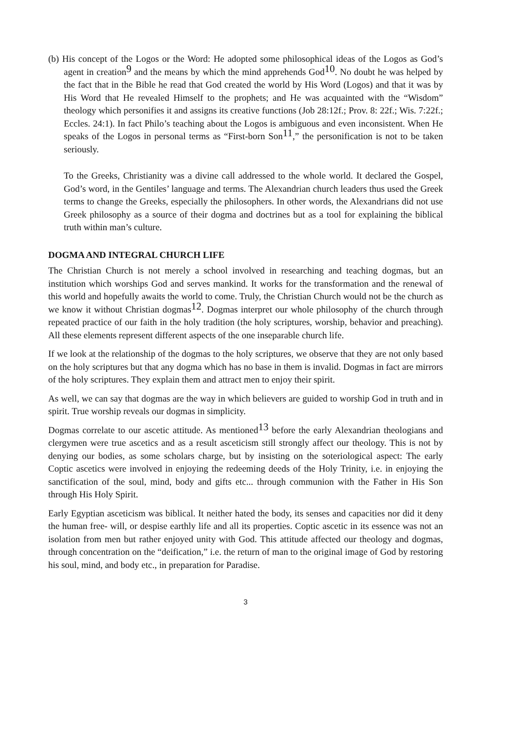(b) His concept of the Logos or the Word: He adopted some philosophical ideas of the Logos as God’s agent in creation<sup>9</sup> and the means by which the mind apprehends God<sup>10</sup>. No doubt he was helped by the fact that in the Bible he read that God created the world by His Word (Logos) and that it was by His Word that He revealed Himself to the prophets; and He was acquainted with the “Wisdom” theology which personifies it and assigns its creative functions (Job 28:12f.; Prov. 8: 22f.; Wis. 7:22f.; Eccles. 24:1). In fact Philo’s teaching about the Logos is ambiguous and even inconsistent. When He speaks of the Logos in personal terms as “First-born Son<sup>11</sup>,” the personification is not to be taken seriously.
To the Greeks, Christianity was a divine call addressed to the whole world. It declared the Gospel, God’s word, in the Gentiles’ language and terms. The Alexandrian church leaders thus used the Greek terms to change the Greeks, especially the philosophers. In other words, the Alexandrians did not use Greek philosophy as a source of their dogma and doctrines but as a tool for explaining the biblical truth within man’s culture.
DOGMA AND INTEGRAL CHURCH LIFE
The Christian Church is not merely a school involved in researching and teaching dogmas, but an institution which worships God and serves mankind. It works for the transformation and the renewal of this world and hopefully awaits the world to come. Truly, the Christian Church would not be the church as we know it without Christian dogmas<sup>12</sup>. Dogmas interpret our whole philosophy of the church through repeated practice of our faith in the holy tradition (the holy scriptures, worship, behavior and preaching). All these elements represent different aspects of the one inseparable church life.
If we look at the relationship of the dogmas to the holy scriptures, we observe that they are not only based on the holy scriptures but that any dogma which has no base in them is invalid. Dogmas in fact are mirrors of the holy scriptures. They explain them and attract men to enjoy their spirit.
As well, we can say that dogmas are the way in which believers are guided to worship God in truth and in spirit. True worship reveals our dogmas in simplicity.
Dogmas correlate to our ascetic attitude. As mentioned<sup>13</sup> before the early Alexandrian theologians and clergymen were true ascetics and as a result asceticism still strongly affect our theology. This is not by denying our bodies, as some scholars charge, but by insisting on the soteriological aspect: The early Coptic ascetics were involved in enjoying the redeeming deeds of the Holy Trinity, i.e. in enjoying the sanctification of the soul, mind, body and gifts etc... through communion with the Father in His Son through His Holy Spirit.
Early Egyptian asceticism was biblical. It neither hated the body, its senses and capacities nor did it deny the human free- will, or despise earthly life and all its properties. Coptic ascetic in its essence was not an isolation from men but rather enjoyed unity with God. This attitude affected our theology and dogmas, through concentration on the “deification,” i.e. the return of man to the original image of God by restoring his soul, mind, and body etc., in preparation for Paradise.
3